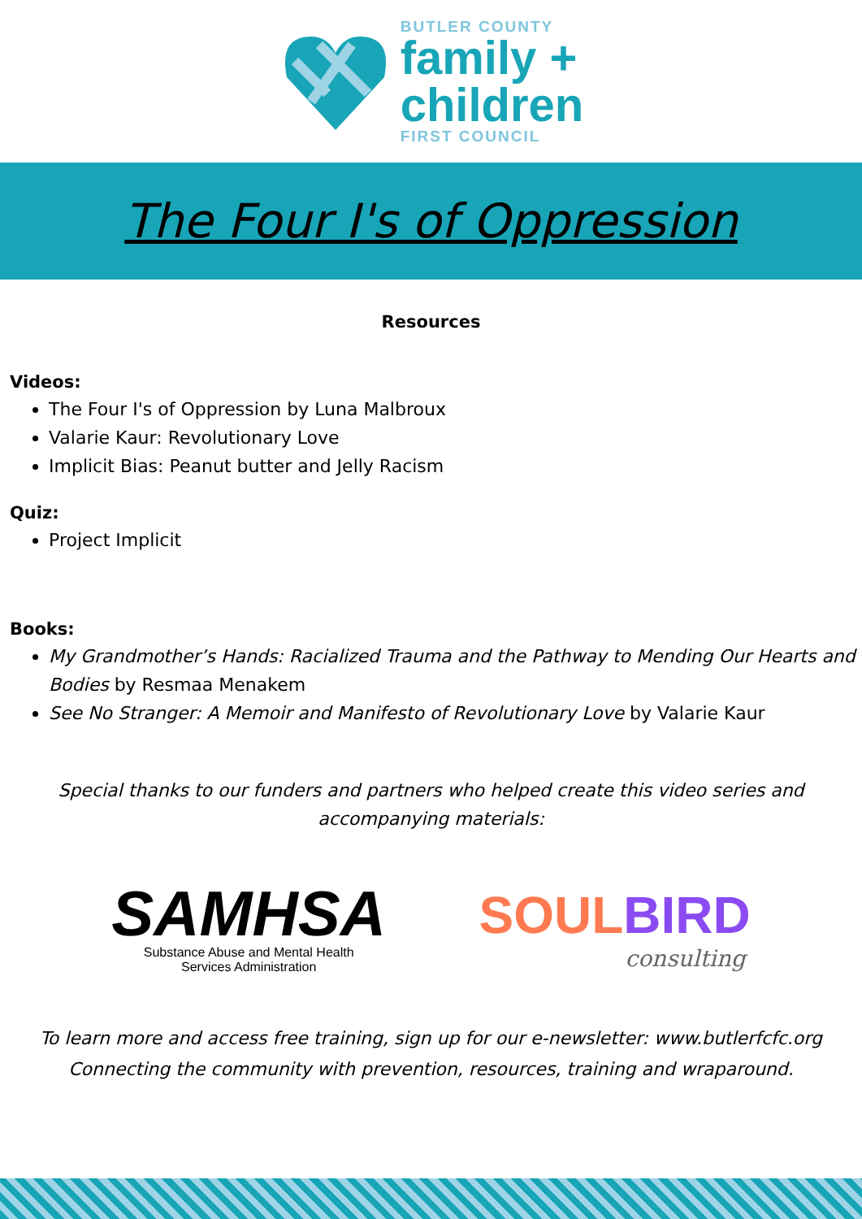BUTLER COUNTY
family +
children
FIRST COUNCIL
The Four I's of Oppression
Resources
Videos:
The Four I's of Oppression by Luna Malbroux
Valarie Kaur: Revolutionary Love
Implicit Bias: Peanut butter and Jelly Racism
Quiz:
Project Implicit
Books:
My Grandmother’s Hands: Racialized Trauma and the Pathway to Mending Our Hearts and Bodies by Resmaa Menakem
See No Stranger: A Memoir and Manifesto of Revolutionary Love by Valarie Kaur
Special thanks to our funders and partners who helped create this video series and accompanying materials:
SAMHSA
Substance Abuse and Mental Health
Services Administration
SOUL BIRD
consulting
To learn more and access free training, sign up for our e-newsletter: www.butlerfcfc.org
Connecting the community with prevention, resources, training and wraparound.